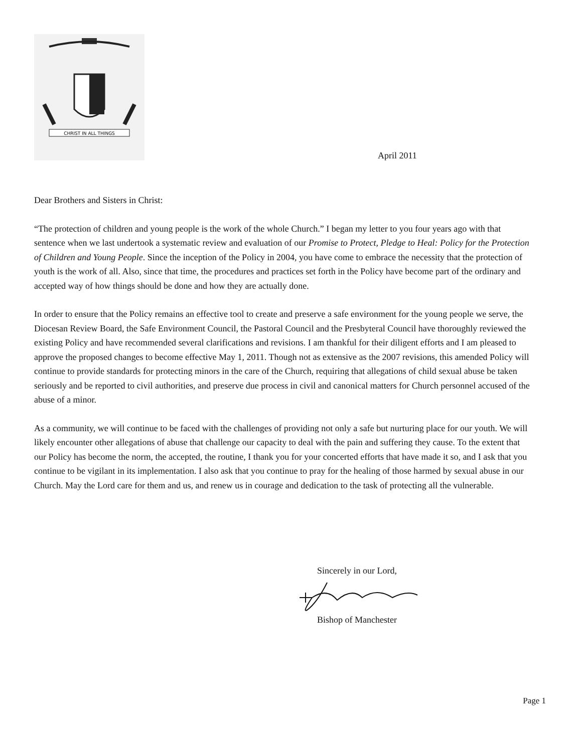CHRIST IN ALL THINGS
April 2011
Dear Brothers and Sisters in Christ:
“The protection of children and young people is the work of the whole Church.” I began my letter to you four years ago with that sentence when we last undertook a systematic review and evaluation of our Promise to Protect, Pledge to Heal: Policy for the Protection of Children and Young People. Since the inception of the Policy in 2004, you have come to embrace the necessity that the protection of youth is the work of all. Also, since that time, the procedures and practices set forth in the Policy have become part of the ordinary and accepted way of how things should be done and how they are actually done.
In order to ensure that the Policy remains an effective tool to create and preserve a safe environment for the young people we serve, the Diocesan Review Board, the Safe Environment Council, the Pastoral Council and the Presbyteral Council have thoroughly reviewed the existing Policy and have recommended several clarifications and revisions. I am thankful for their diligent efforts and I am pleased to approve the proposed changes to become effective May 1, 2011. Though not as extensive as the 2007 revisions, this amended Policy will continue to provide standards for protecting minors in the care of the Church, requiring that allegations of child sexual abuse be taken seriously and be reported to civil authorities, and preserve due process in civil and canonical matters for Church personnel accused of the abuse of a minor.
As a community, we will continue to be faced with the challenges of providing not only a safe but nurturing place for our youth. We will likely encounter other allegations of abuse that challenge our capacity to deal with the pain and suffering they cause. To the extent that our Policy has become the norm, the accepted, the routine, I thank you for your concerted efforts that have made it so, and I ask that you continue to be vigilant in its implementation. I also ask that you continue to pray for the healing of those harmed by sexual abuse in our Church. May the Lord care for them and us, and renew us in courage and dedication to the task of protecting all the vulnerable.
Sincerely in our Lord,
Bishop of Manchester
Page 1